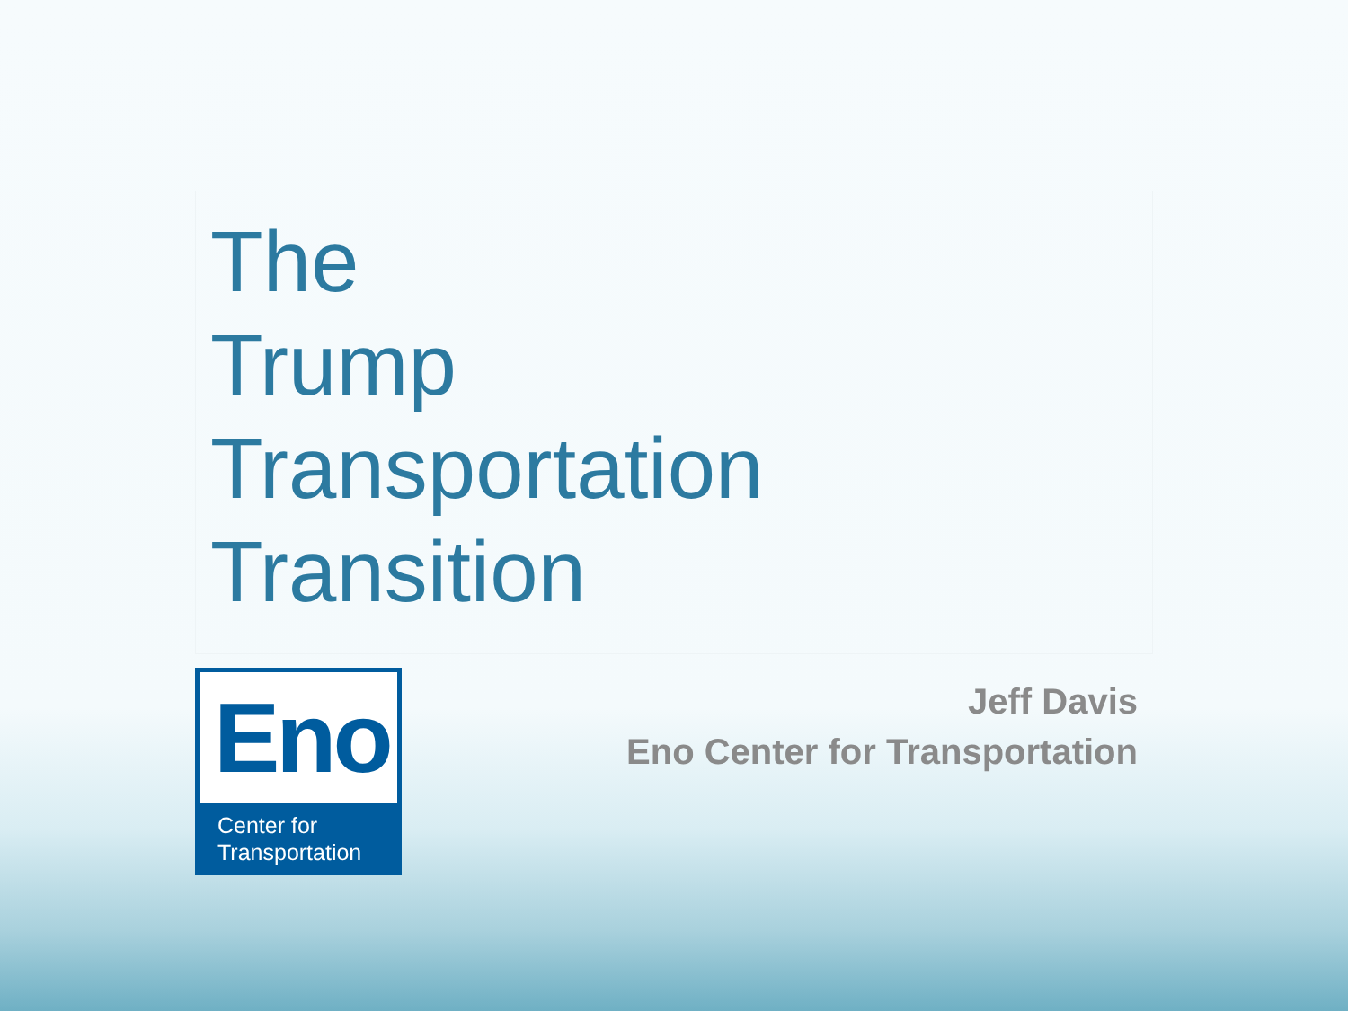The
Trump
Transportation
Transition
Eno
Center for
Transportation
Jeff Davis
Eno Center for Transportation